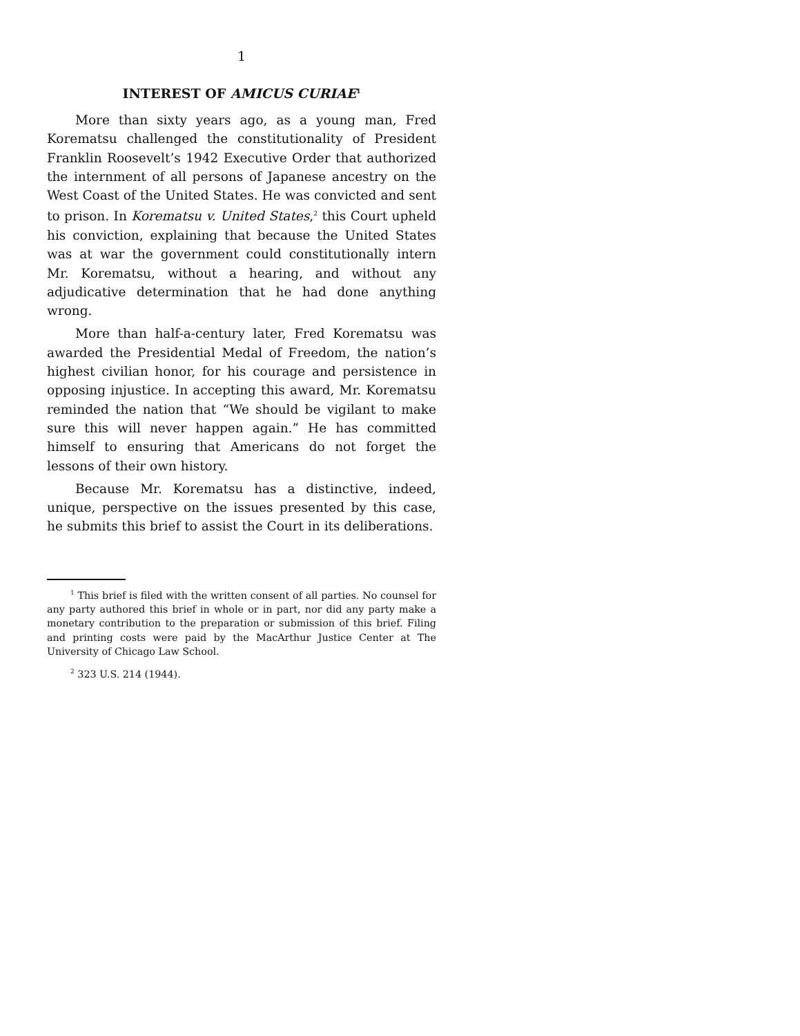1
INTEREST OF AMICUS CURIAE<sup>1</sup>
More than sixty years ago, as a young man, Fred Korematsu challenged the constitutionality of President Franklin Roosevelt’s 1942 Executive Order that authorized the internment of all persons of Japanese ancestry on the West Coast of the United States. He was convicted and sent to prison. In Korematsu v. United States,<sup>2</sup> this Court upheld his conviction, explaining that because the United States was at war the government could constitutionally intern Mr. Korematsu, without a hearing, and without any adjudicative determination that he had done anything wrong.
More than half-a-century later, Fred Korematsu was awarded the Presidential Medal of Freedom, the nation’s highest civilian honor, for his courage and persistence in opposing injustice. In accepting this award, Mr. Korematsu reminded the nation that “We should be vigilant to make sure this will never happen again.” He has committed himself to ensuring that Americans do not forget the lessons of their own history.
Because Mr. Korematsu has a distinctive, indeed, unique, perspective on the issues presented by this case, he submits this brief to assist the Court in its deliberations.
<sup>1</sup> This brief is filed with the written consent of all parties. No counsel for any party authored this brief in whole or in part, nor did any party make a monetary contribution to the preparation or submission of this brief. Filing and printing costs were paid by the MacArthur Justice Center at The University of Chicago Law School.
<sup>2</sup> 323 U.S. 214 (1944).